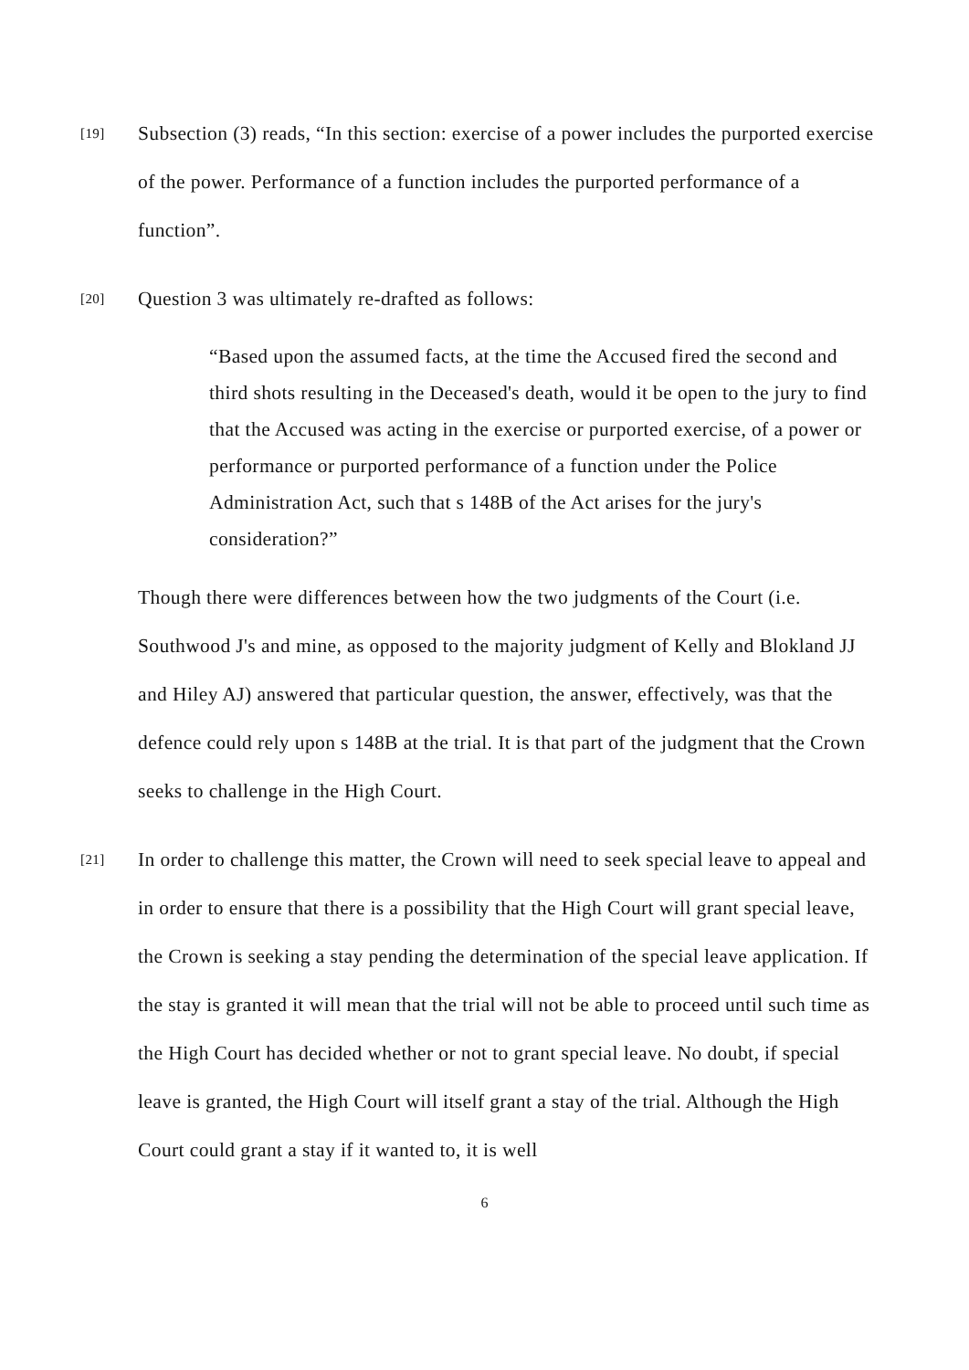[19]
Subsection (3) reads, “In this section: exercise of a power includes the purported exercise of the power. Performance of a function includes the purported performance of a function”.
[20]
Question 3 was ultimately re-drafted as follows:
“Based upon the assumed facts, at the time the Accused fired the second and third shots resulting in the Deceased's death, would it be open to the jury to find that the Accused was acting in the exercise or purported exercise, of a power or performance or purported performance of a function under the Police Administration Act, such that s 148B of the Act arises for the jury's consideration?”
Though there were differences between how the two judgments of the Court (i.e. Southwood J's and mine, as opposed to the majority judgment of Kelly and Blokland JJ and Hiley AJ) answered that particular question, the answer, effectively, was that the defence could rely upon s 148B at the trial. It is that part of the judgment that the Crown seeks to challenge in the High Court.
[21]
In order to challenge this matter, the Crown will need to seek special leave to appeal and in order to ensure that there is a possibility that the High Court will grant special leave, the Crown is seeking a stay pending the determination of the special leave application. If the stay is granted it will mean that the trial will not be able to proceed until such time as the High Court has decided whether or not to grant special leave. No doubt, if special leave is granted, the High Court will itself grant a stay of the trial. Although the High Court could grant a stay if it wanted to, it is well
6